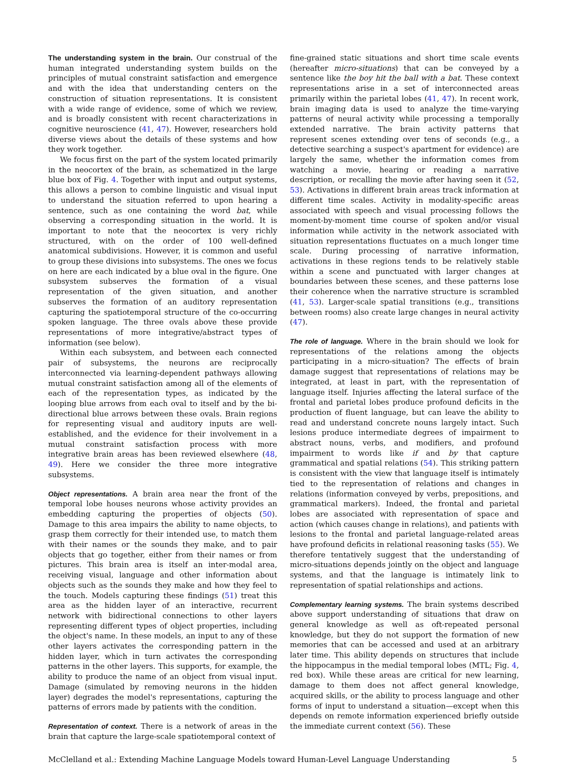The understanding system in the brain. Our construal of the human integrated understanding system builds on the principles of mutual constraint satisfaction and emergence and with the idea that understanding centers on the construction of situation representations. It is consistent with a wide range of evidence, some of which we review, and is broadly consistent with recent characterizations in cognitive neuroscience (41, 47). However, researchers hold diverse views about the details of these systems and how they work together.
We focus first on the part of the system located primarily in the neocortex of the brain, as schematized in the large blue box of Fig. 4. Together with input and output systems, this allows a person to combine linguistic and visual input to understand the situation referred to upon hearing a sentence, such as one containing the word bat, while observing a corresponding situation in the world. It is important to note that the neocortex is very richly structured, with on the order of 100 well-defined anatomical subdivisions. However, it is common and useful to group these divisions into subsystems. The ones we focus on here are each indicated by a blue oval in the figure. One subsystem subserves the formation of a visual representation of the given situation, and another subserves the formation of an auditory representation capturing the spatiotemporal structure of the co-occurring spoken language. The three ovals above these provide representations of more integrative/abstract types of information (see below).
Within each subsystem, and between each connected pair of subsystems, the neurons are reciprocally interconnected via learning-dependent pathways allowing mutual constraint satisfaction among all of the elements of each of the representation types, as indicated by the looping blue arrows from each oval to itself and by the bi-directional blue arrows between these ovals. Brain regions for representing visual and auditory inputs are well-established, and the evidence for their involvement in a mutual constraint satisfaction process with more integrative brain areas has been reviewed elsewhere (48, 49). Here we consider the three more integrative subsystems.
Object representations. A brain area near the front of the temporal lobe houses neurons whose activity provides an embedding capturing the properties of objects (50). Damage to this area impairs the ability to name objects, to grasp them correctly for their intended use, to match them with their names or the sounds they make, and to pair objects that go together, either from their names or from pictures. This brain area is itself an inter-modal area, receiving visual, language and other information about objects such as the sounds they make and how they feel to the touch. Models capturing these findings (51) treat this area as the hidden layer of an interactive, recurrent network with bidirectional connections to other layers representing different types of object properties, including the object's name. In these models, an input to any of these other layers activates the corresponding pattern in the hidden layer, which in turn activates the corresponding patterns in the other layers. This supports, for example, the ability to produce the name of an object from visual input. Damage (simulated by removing neurons in the hidden layer) degrades the model's representations, capturing the patterns of errors made by patients with the condition.
Representation of context. There is a network of areas in the brain that capture the large-scale spatiotemporal context of
fine-grained static situations and short time scale events (hereafter micro-situations) that can be conveyed by a sentence like the boy hit the ball with a bat. These context representations arise in a set of interconnected areas primarily within the parietal lobes (41, 47). In recent work, brain imaging data is used to analyze the time-varying patterns of neural activity while processing a temporally extended narrative. The brain activity patterns that represent scenes extending over tens of seconds (e.g., a detective searching a suspect's apartment for evidence) are largely the same, whether the information comes from watching a movie, hearing or reading a narrative description, or recalling the movie after having seen it (52, 53). Activations in different brain areas track information at different time scales. Activity in modality-specific areas associated with speech and visual processing follows the moment-by-moment time course of spoken and/or visual information while activity in the network associated with situation representations fluctuates on a much longer time scale. During processing of narrative information, activations in these regions tends to be relatively stable within a scene and punctuated with larger changes at boundaries between these scenes, and these patterns lose their coherence when the narrative structure is scrambled (41, 53). Larger-scale spatial transitions (e.g., transitions between rooms) also create large changes in neural activity (47).
The role of language. Where in the brain should we look for representations of the relations among the objects participating in a micro-situation? The effects of brain damage suggest that representations of relations may be integrated, at least in part, with the representation of language itself. Injuries affecting the lateral surface of the frontal and parietal lobes produce profound deficits in the production of fluent language, but can leave the ability to read and understand concrete nouns largely intact. Such lesions produce intermediate degrees of impairment to abstract nouns, verbs, and modifiers, and profound impairment to words like if and by that capture grammatical and spatial relations (54). This striking pattern is consistent with the view that language itself is intimately tied to the representation of relations and changes in relations (information conveyed by verbs, prepositions, and grammatical markers). Indeed, the frontal and parietal lobes are associated with representation of space and action (which causes change in relations), and patients with lesions to the frontal and parietal language-related areas have profound deficits in relational reasoning tasks (55). We therefore tentatively suggest that the understanding of micro-situations depends jointly on the object and language systems, and that the language is intimately link to representation of spatial relationships and actions.
Complementary learning systems. The brain systems described above support understanding of situations that draw on general knowledge as well as oft-repeated personal knowledge, but they do not support the formation of new memories that can be accessed and used at an arbitrary later time. This ability depends on structures that include the hippocampus in the medial temporal lobes (MTL; Fig. 4, red box). While these areas are critical for new learning, damage to them does not affect general knowledge, acquired skills, or the ability to process language and other forms of input to understand a situation—except when this depends on remote information experienced briefly outside the immediate current context (56). These
McClelland et al.: Extending Machine Language Models toward Human-Level Language Understanding 5